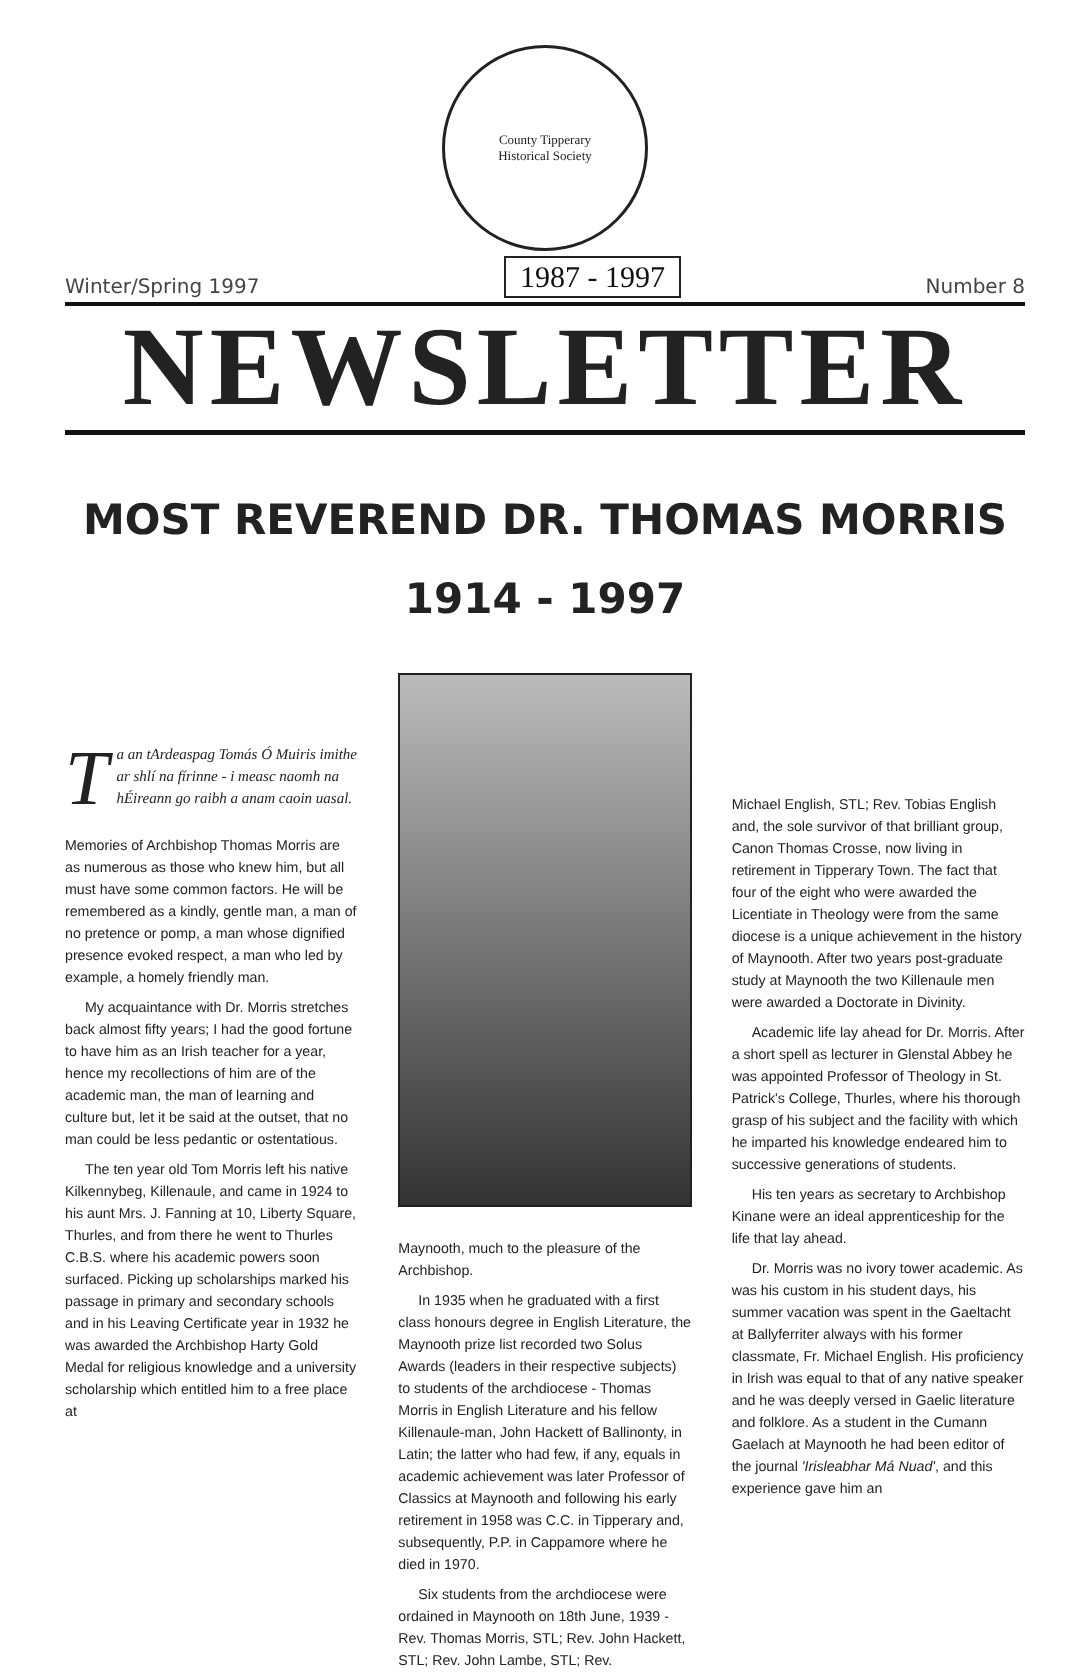County Tipperary
Historical Society
Winter/Spring 1997 1987 - 1997 Number 8
NEWSLETTER
MOST REVEREND DR. THOMAS MORRIS
1914 - 1997
Ta an tArdeaspag Tomás Ó Muiris imithe ar shlí na fírinne - i measc naomh na hÉireann go raibh a anam caoin uasal.
Memories of Archbishop Thomas Morris are as numerous as those who knew him, but all must have some common factors. He will be remembered as a kindly, gentle man, a man of no pretence or pomp, a man whose dignified presence evoked respect, a man who led by example, a homely friendly man.
My acquaintance with Dr. Morris stretches back almost fifty years; I had the good fortune to have him as an Irish teacher for a year, hence my recollections of him are of the academic man, the man of learning and culture but, let it be said at the outset, that no man could be less pedantic or ostentatious.
The ten year old Tom Morris left his native Kilkennybeg, Killenaule, and came in 1924 to his aunt Mrs. J. Fanning at 10, Liberty Square, Thurles, and from there he went to Thurles C.B.S. where his academic powers soon surfaced. Picking up scholarships marked his passage in primary and secondary schools and in his Leaving Certificate year in 1932 he was awarded the Archbishop Harty Gold Medal for religious knowledge and a university scholarship which entitled him to a free place at
Maynooth, much to the pleasure of the Archbishop.
In 1935 when he graduated with a first class honours degree in English Literature, the Maynooth prize list recorded two Solus Awards (leaders in their respective subjects) to students of the archdiocese - Thomas Morris in English Literature and his fellow Killenaule-man, John Hackett of Ballinonty, in Latin; the latter who had few, if any, equals in academic achievement was later Professor of Classics at Maynooth and following his early retirement in 1958 was C.C. in Tipperary and, subsequently, P.P. in Cappamore where he died in 1970.
Six students from the archdiocese were ordained in Maynooth on 18th June, 1939 - Rev. Thomas Morris, STL; Rev. John Hackett, STL; Rev. John Lambe, STL; Rev.
Michael English, STL; Rev. Tobias English and, the sole survivor of that brilliant group, Canon Thomas Crosse, now living in retirement in Tipperary Town. The fact that four of the eight who were awarded the Licentiate in Theology were from the same diocese is a unique achievement in the history of Maynooth. After two years post-graduate study at Maynooth the two Killenaule men were awarded a Doctorate in Divinity.
Academic life lay ahead for Dr. Morris. After a short spell as lecturer in Glenstal Abbey he was appointed Professor of Theology in St. Patrick's College, Thurles, where his thorough grasp of his subject and the facility with which he imparted his knowledge endeared him to successive generations of students.
His ten years as secretary to Archbishop Kinane were an ideal apprenticeship for the life that lay ahead.
Dr. Morris was no ivory tower academic. As was his custom in his student days, his summer vacation was spent in the Gaeltacht at Ballyferriter always with his former classmate, Fr. Michael English. His proficiency in Irish was equal to that of any native speaker and he was deeply versed in Gaelic literature and folklore. As a student in the Cumann Gaelach at Maynooth he had been editor of the journal 'Irisleabhar Má Nuad', and this experience gave him an